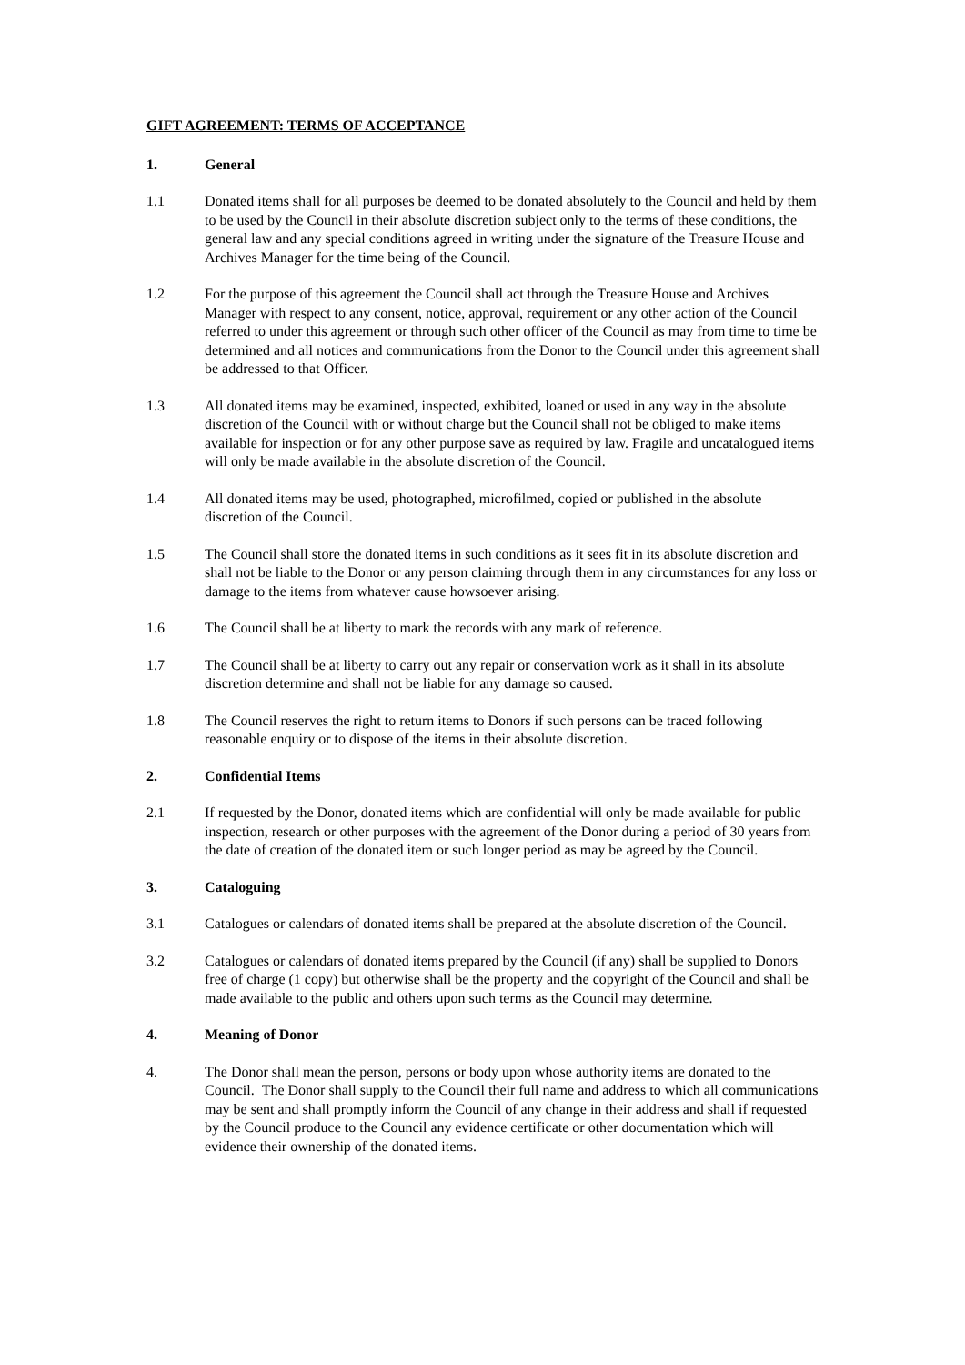GIFT AGREEMENT: TERMS OF ACCEPTANCE
1. General
1.1 Donated items shall for all purposes be deemed to be donated absolutely to the Council and held by them to be used by the Council in their absolute discretion subject only to the terms of these conditions, the general law and any special conditions agreed in writing under the signature of the Treasure House and Archives Manager for the time being of the Council.
1.2 For the purpose of this agreement the Council shall act through the Treasure House and Archives Manager with respect to any consent, notice, approval, requirement or any other action of the Council referred to under this agreement or through such other officer of the Council as may from time to time be determined and all notices and communications from the Donor to the Council under this agreement shall be addressed to that Officer.
1.3 All donated items may be examined, inspected, exhibited, loaned or used in any way in the absolute discretion of the Council with or without charge but the Council shall not be obliged to make items available for inspection or for any other purpose save as required by law. Fragile and uncatalogued items will only be made available in the absolute discretion of the Council.
1.4 All donated items may be used, photographed, microfilmed, copied or published in the absolute discretion of the Council.
1.5 The Council shall store the donated items in such conditions as it sees fit in its absolute discretion and shall not be liable to the Donor or any person claiming through them in any circumstances for any loss or damage to the items from whatever cause howsoever arising.
1.6 The Council shall be at liberty to mark the records with any mark of reference.
1.7 The Council shall be at liberty to carry out any repair or conservation work as it shall in its absolute discretion determine and shall not be liable for any damage so caused.
1.8 The Council reserves the right to return items to Donors if such persons can be traced following reasonable enquiry or to dispose of the items in their absolute discretion.
2. Confidential Items
2.1 If requested by the Donor, donated items which are confidential will only be made available for public inspection, research or other purposes with the agreement of the Donor during a period of 30 years from the date of creation of the donated item or such longer period as may be agreed by the Council.
3. Cataloguing
3.1 Catalogues or calendars of donated items shall be prepared at the absolute discretion of the Council.
3.2 Catalogues or calendars of donated items prepared by the Council (if any) shall be supplied to Donors free of charge (1 copy) but otherwise shall be the property and the copyright of the Council and shall be made available to the public and others upon such terms as the Council may determine.
4. Meaning of Donor
4. The Donor shall mean the person, persons or body upon whose authority items are donated to the Council. The Donor shall supply to the Council their full name and address to which all communications may be sent and shall promptly inform the Council of any change in their address and shall if requested by the Council produce to the Council any evidence certificate or other documentation which will evidence their ownership of the donated items.